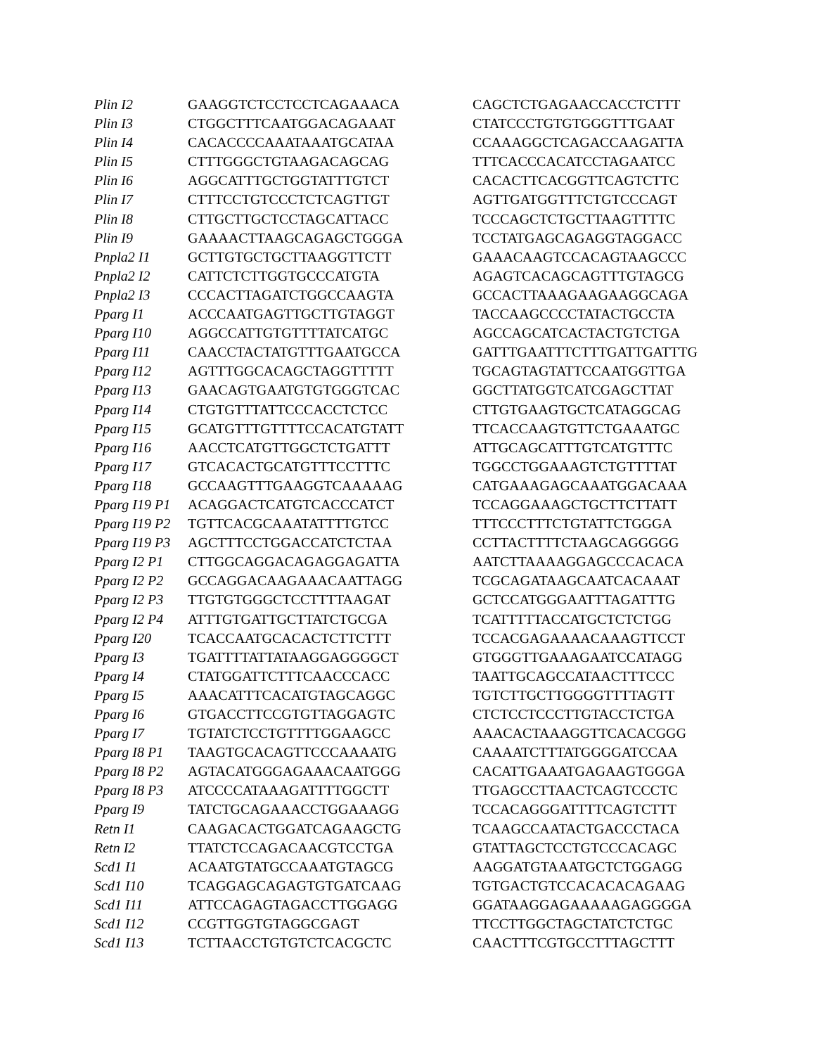| Plin I2 | GAAGGTCTCCTCCTCAGAAACA | CAGCTCTGAGAACCACCTCTTT |
| Plin I3 | CTGGCTTTCAATGGACAGAAAT | CTATCCCTGTGTGGGTTTGAAT |
| Plin I4 | CACACCCCAAATAAATGCATAA | CCAAAGGCTCAGACCAAGATTA |
| Plin I5 | CTTTGGGCTGTAAGACAGCAG | TTTCACCCACATCCTAGAATCC |
| Plin I6 | AGGCATTTGCTGGTATTTGTCT | CACACTTCACGGTTCAGTCTTC |
| Plin I7 | CTTTCCTGTCCCTCTCAGTTGT | AGTTGATGGTTTCTGTCCCAGT |
| Plin I8 | CTTGCTTGCTCCTAGCATTACC | TCCCAGCTCTGCTTAAGTTTTC |
| Plin I9 | GAAAACTTAAGCAGAGCTGGGA | TCCTATGAGCAGAGGTAGGACC |
| Pnpla2 I1 | GCTTGTGCTGCTTAAGGTTCTT | GAAACAAGTCCACAGTAAGCCC |
| Pnpla2 I2 | CATTCTCTTGGTGCCCATGTA | AGAGTCACAGCAGTTTGTAGCG |
| Pnpla2 I3 | CCCACTTAGATCTGGCCAAGTA | GCCACTTAAAGAAGAAGGCAGA |
| Pparg I1 | ACCCAATGAGTTGCTTGTAGGT | TACCAAGCCCCTATACTGCCTA |
| Pparg I10 | AGGCCATTGTGTTTTATCATGC | AGCCAGCATCACTACTGTCTGA |
| Pparg I11 | CAACCTACTATGTTTGAATGCCA | GATTTGAATTTCTTTGATTGATTTG |
| Pparg I12 | AGTTTGGCACAGCTAGGTTTTT | TGCAGTAGTATTCCAATGGTTGA |
| Pparg I13 | GAACAGTGAATGTGTGGGTCAC | GGCTTATGGTCATCGAGCTTAT |
| Pparg I14 | CTGTGTTTATTCCCACCTCTCC | CTTGTGAAGTGCTCATAGGCAG |
| Pparg I15 | GCATGTTTGTTTTCCACATGTATT | TTCACCAAGTGTTCTGAAATGC |
| Pparg I16 | AACCTCATGTTGGCTCTGATTT | ATTGCAGCATTTGTCATGTTTC |
| Pparg I17 | GTCACACTGCATGTTTCCTTTC | TGGCCTGGAAAGTCTGTTTTAT |
| Pparg I18 | GCCAAGTTTGAAGGTCAAAAAG | CATGAAAGAGCAAATGGACAAA |
| Pparg I19 P1 | ACAGGACTCATGTCACCCATCT | TCCAGGAAAGCTGCTTCTTATT |
| Pparg I19 P2 | TGTTCACGCAAATATTTTGTCC | TTTCCCTTTCTGTATTCTGGGA |
| Pparg I19 P3 | AGCTTTCCTGGACCATCTCTAA | CCTTACTTTTCTAAGCAGGGGG |
| Pparg I2 P1 | CTTGGCAGGACAGAGGAGATTA | AATCTTAAAAGGAGCCCACACA |
| Pparg I2 P2 | GCCAGGACAAGAAACAATTAGG | TCGCAGATAAGCAATCACAAAT |
| Pparg I2 P3 | TTGTGTGGGCTCCTTTTAAGAT | GCTCCATGGGAATTTAGATTTG |
| Pparg I2 P4 | ATTTGTGATTGCTTATCTGCGA | TCATTTTTACCATGCTCTCTGG |
| Pparg I20 | TCACCAATGCACACTCTTCTTT | TCCACGAGAAAACAAAGTTCCT |
| Pparg I3 | TGATTTTATTATAAGGAGGGGCT | GTGGGTTGAAAGAATCCATAGG |
| Pparg I4 | CTATGGATTCTTTCAACCCACC | TAATTGCAGCCATAACTTTCCC |
| Pparg I5 | AAACATTTCACATGTAGCAGGC | TGTCTTGCTTGGGGTTTTAGTT |
| Pparg I6 | GTGACCTTCCGTGTTAGGAGTC | CTCTCCTCCCTTGTACCTCTGA |
| Pparg I7 | TGTATCTCCTGTTTTGGAAGCC | AAACACTAAAGGTTCACACGGG |
| Pparg I8 P1 | TAAGTGCACAGTTCCCAAAATG | CAAAATCTTTATGGGGATCCAA |
| Pparg I8 P2 | AGTACATGGGAGAAACAATGGG | CACATTGAAATGAGAAGTGGGA |
| Pparg I8 P3 | ATCCCCATAAAGATTTTGGCTT | TTGAGCCTTAACTCAGTCCCTC |
| Pparg I9 | TATCTGCAGAAACCTGGAAAGG | TCCACAGGGATTTTCAGTCTTT |
| Retn I1 | CAAGACACTGGATCAGAAGCTG | TCAAGCCAATACTGACCCTACA |
| Retn I2 | TTATCTCCAGACAACGTCCTGA | GTATTAGCTCCTGTCCCACAGC |
| Scd1 I1 | ACAATGTATGCCAAATGTAGCG | AAGGATGTAAATGCTCTGGAGG |
| Scd1 I10 | TCAGGAGCAGAGTGTGATCAAG | TGTGACTGTCCACACACAGAAG |
| Scd1 I11 | ATTCCAGAGTAGACCTTGGAGG | GGATAAGGAGAAAAAGAGGGGA |
| Scd1 I12 | CCGTTGGTGTAGGCGAGT | TTCCTTGGCTAGCTATCTCTGC |
| Scd1 I13 | TCTTAACCTGTGTCTCACGCTC | CAACTTTCGTGCCTTTAGCTTT |